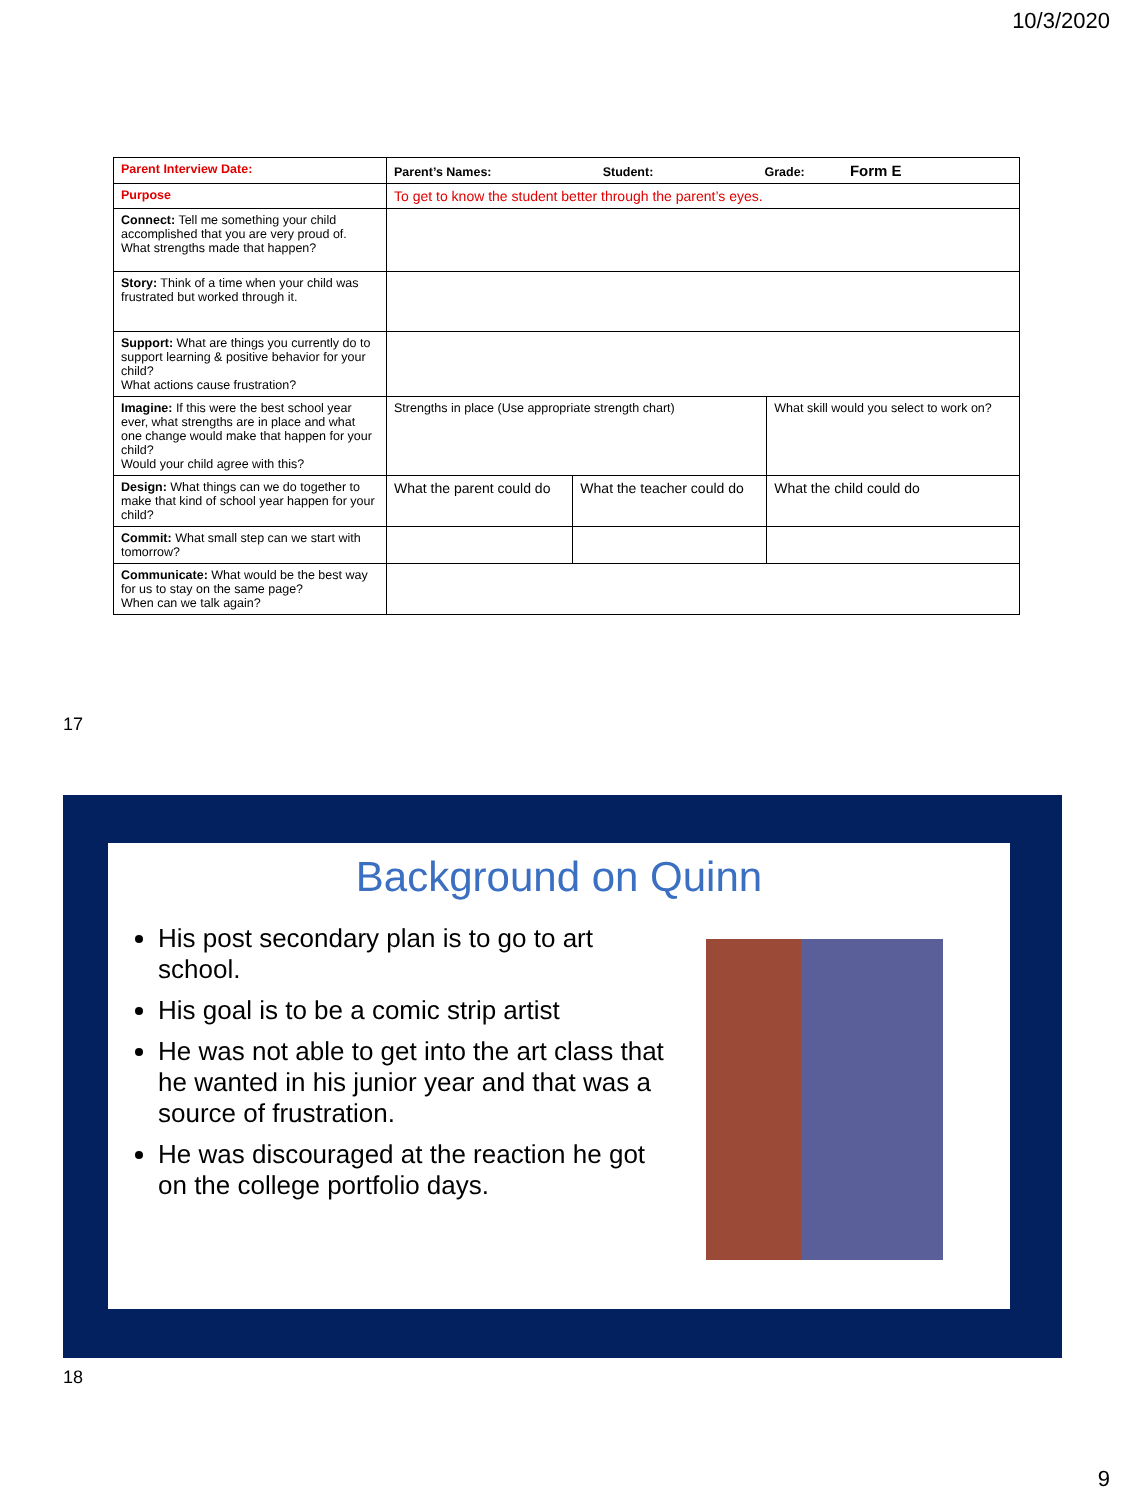10/3/2020
| Parent Interview Date: | Parent’s Names: Student: Grade: Form E | | |
| Purpose | To get to know the student better through the parent’s eyes. | | |
| Connect: Tell me something your child accomplished that you are very proud of. What strengths made that happen? | | | |
| Story: Think of a time when your child was frustrated but worked through it. | | | |
| Support: What are things you currently do to support learning & positive behavior for your child? What actions cause frustration? | | | |
| Imagine: If this were the best school year ever, what strengths are in place and what one change would make that happen for your child? Would your child agree with this? | Strengths in place (Use appropriate strength chart) | | What skill would you select to work on? |
| Design: What things can we do together to make that kind of school year happen for your child? | What the parent could do | What the teacher could do | What the child could do |
| Commit: What small step can we start with tomorrow? | | | |
| Communicate: What would be the best way for us to stay on the same page? When can we talk again? | | | |
17
Background on Quinn
His post secondary plan is to go to art school.
His goal is to be a comic strip artist
He was not able to get into the art class that he wanted in his junior year and that was a source of frustration.
He was discouraged at the reaction he got on the college portfolio days.
18
9